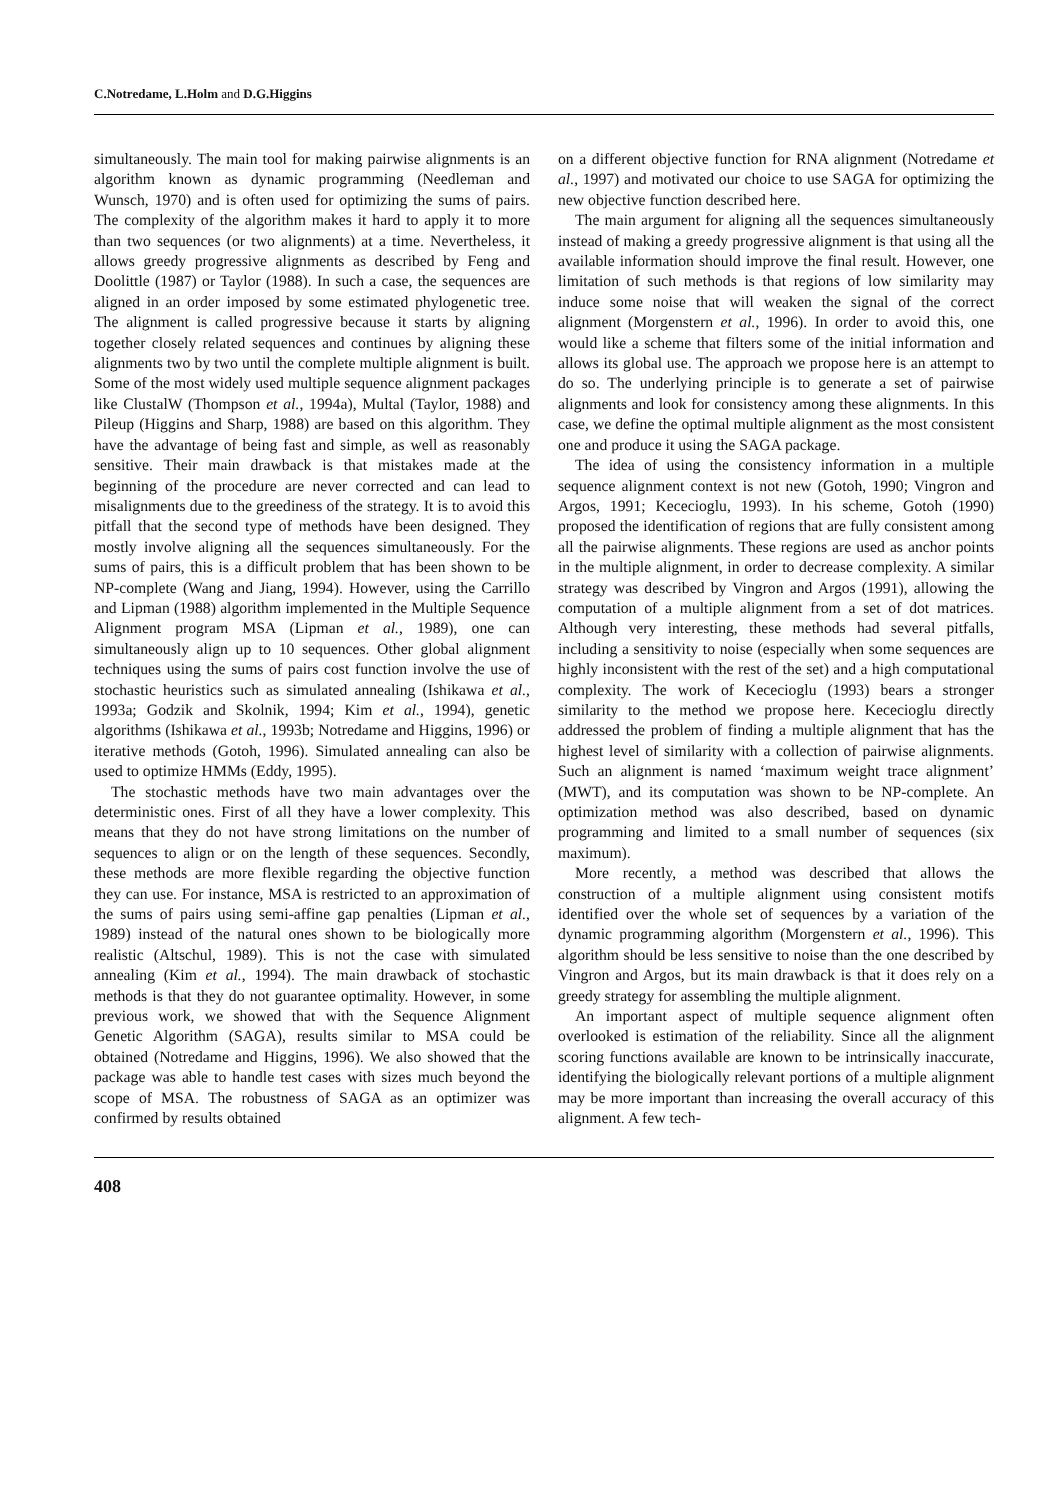C.Notredame, L.Holm and D.G.Higgins
simultaneously. The main tool for making pairwise alignments is an algorithm known as dynamic programming (Needleman and Wunsch, 1970) and is often used for optimizing the sums of pairs. The complexity of the algorithm makes it hard to apply it to more than two sequences (or two alignments) at a time. Nevertheless, it allows greedy progressive alignments as described by Feng and Doolittle (1987) or Taylor (1988). In such a case, the sequences are aligned in an order imposed by some estimated phylogenetic tree. The alignment is called progressive because it starts by aligning together closely related sequences and continues by aligning these alignments two by two until the complete multiple alignment is built. Some of the most widely used multiple sequence alignment packages like ClustalW (Thompson et al., 1994a), Multal (Taylor, 1988) and Pileup (Higgins and Sharp, 1988) are based on this algorithm. They have the advantage of being fast and simple, as well as reasonably sensitive. Their main drawback is that mistakes made at the beginning of the procedure are never corrected and can lead to misalignments due to the greediness of the strategy. It is to avoid this pitfall that the second type of methods have been designed. They mostly involve aligning all the sequences simultaneously. For the sums of pairs, this is a difficult problem that has been shown to be NP-complete (Wang and Jiang, 1994). However, using the Carrillo and Lipman (1988) algorithm implemented in the Multiple Sequence Alignment program MSA (Lipman et al., 1989), one can simultaneously align up to 10 sequences. Other global alignment techniques using the sums of pairs cost function involve the use of stochastic heuristics such as simulated annealing (Ishikawa et al., 1993a; Godzik and Skolnik, 1994; Kim et al., 1994), genetic algorithms (Ishikawa et al., 1993b; Notredame and Higgins, 1996) or iterative methods (Gotoh, 1996). Simulated annealing can also be used to optimize HMMs (Eddy, 1995).
The stochastic methods have two main advantages over the deterministic ones. First of all they have a lower complexity. This means that they do not have strong limitations on the number of sequences to align or on the length of these sequences. Secondly, these methods are more flexible regarding the objective function they can use. For instance, MSA is restricted to an approximation of the sums of pairs using semi-affine gap penalties (Lipman et al., 1989) instead of the natural ones shown to be biologically more realistic (Altschul, 1989). This is not the case with simulated annealing (Kim et al., 1994). The main drawback of stochastic methods is that they do not guarantee optimality. However, in some previous work, we showed that with the Sequence Alignment Genetic Algorithm (SAGA), results similar to MSA could be obtained (Notredame and Higgins, 1996). We also showed that the package was able to handle test cases with sizes much beyond the scope of MSA. The robustness of SAGA as an optimizer was confirmed by results obtained
on a different objective function for RNA alignment (Notredame et al., 1997) and motivated our choice to use SAGA for optimizing the new objective function described here.
The main argument for aligning all the sequences simultaneously instead of making a greedy progressive alignment is that using all the available information should improve the final result. However, one limitation of such methods is that regions of low similarity may induce some noise that will weaken the signal of the correct alignment (Morgenstern et al., 1996). In order to avoid this, one would like a scheme that filters some of the initial information and allows its global use. The approach we propose here is an attempt to do so. The underlying principle is to generate a set of pairwise alignments and look for consistency among these alignments. In this case, we define the optimal multiple alignment as the most consistent one and produce it using the SAGA package.
The idea of using the consistency information in a multiple sequence alignment context is not new (Gotoh, 1990; Vingron and Argos, 1991; Kececioglu, 1993). In his scheme, Gotoh (1990) proposed the identification of regions that are fully consistent among all the pairwise alignments. These regions are used as anchor points in the multiple alignment, in order to decrease complexity. A similar strategy was described by Vingron and Argos (1991), allowing the computation of a multiple alignment from a set of dot matrices. Although very interesting, these methods had several pitfalls, including a sensitivity to noise (especially when some sequences are highly inconsistent with the rest of the set) and a high computational complexity. The work of Kececioglu (1993) bears a stronger similarity to the method we propose here. Kececioglu directly addressed the problem of finding a multiple alignment that has the highest level of similarity with a collection of pairwise alignments. Such an alignment is named ‘maximum weight trace alignment’ (MWT), and its computation was shown to be NP-complete. An optimization method was also described, based on dynamic programming and limited to a small number of sequences (six maximum).
More recently, a method was described that allows the construction of a multiple alignment using consistent motifs identified over the whole set of sequences by a variation of the dynamic programming algorithm (Morgenstern et al., 1996). This algorithm should be less sensitive to noise than the one described by Vingron and Argos, but its main drawback is that it does rely on a greedy strategy for assembling the multiple alignment.
An important aspect of multiple sequence alignment often overlooked is estimation of the reliability. Since all the alignment scoring functions available are known to be intrinsically inaccurate, identifying the biologically relevant portions of a multiple alignment may be more important than increasing the overall accuracy of this alignment. A few tech-
408